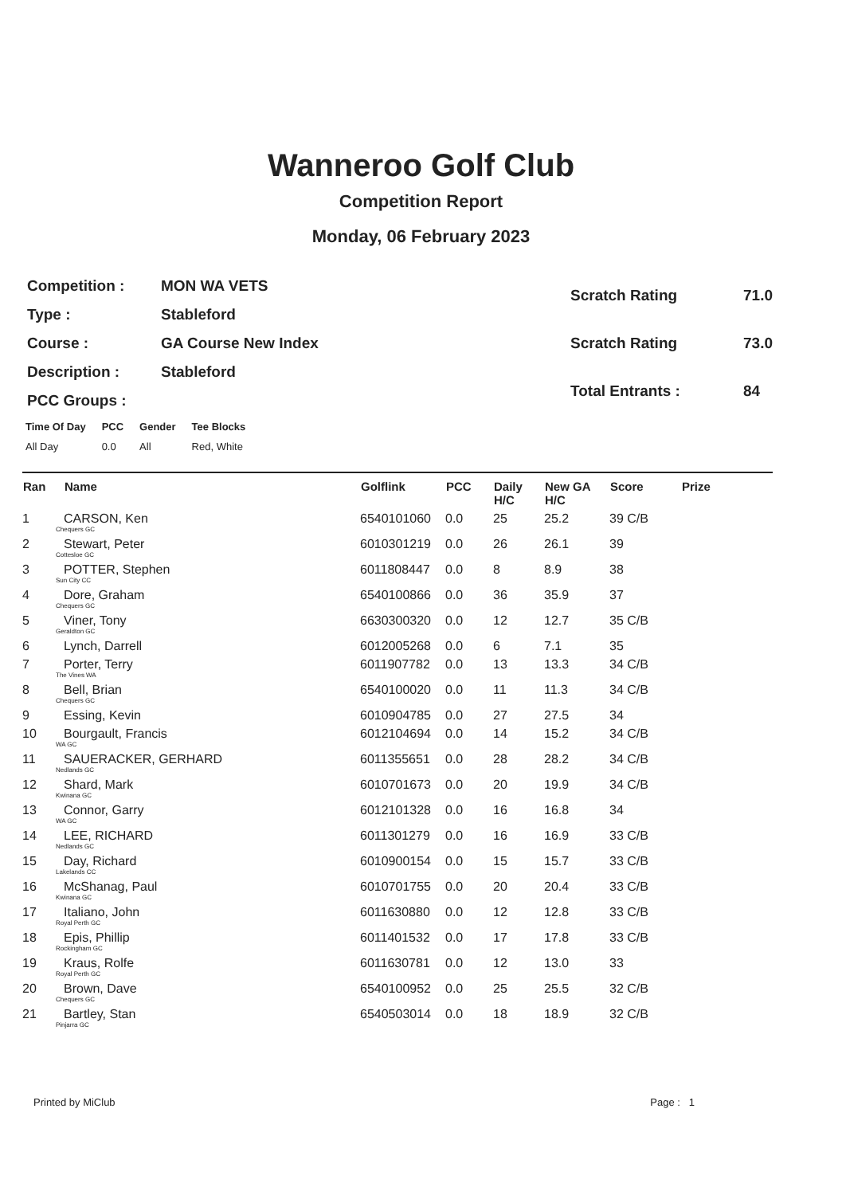Wanneroo Golf Club
Competition Report
Monday, 06 February 2023
| Competition : | MON WA VETS |
| Type : | Stableford |
| Course : | GA Course New Index |
| Description : | Stableford |
| PCC Groups : | |
| Scratch Rating | 71.0 |
| Scratch Rating | 73.0 |
| Total Entrants : | 84 |
| Time Of Day | PCC | Gender | Tee Blocks |
| --- | --- | --- | --- |
| All Day | 0.0 | All | Red, White |
| Ran | Name | Golflink | PCC | Daily H/C | New GA H/C | Score | Prize |
| --- | --- | --- | --- | --- | --- | --- | --- |
| 1 | CARSON, Ken Chequers GC | 6540101060 | 0.0 | 25 | 25.2 | 39 C/B | |
| 2 | Stewart, Peter Cottesloe GC | 6010301219 | 0.0 | 26 | 26.1 | 39 | |
| 3 | POTTER, Stephen Sun City CC | 6011808447 | 0.0 | 8 | 8.9 | 38 | |
| 4 | Dore, Graham Chequers GC | 6540100866 | 0.0 | 36 | 35.9 | 37 | |
| 5 | Viner, Tony Geraldton GC | 6630300320 | 0.0 | 12 | 12.7 | 35 C/B | |
| 6 | Lynch, Darrell | 6012005268 | 0.0 | 6 | 7.1 | 35 | |
| 7 | Porter, Terry The Vines WA | 6011907782 | 0.0 | 13 | 13.3 | 34 C/B | |
| 8 | Bell, Brian Chequers GC | 6540100020 | 0.0 | 11 | 11.3 | 34 C/B | |
| 9 | Essing, Kevin | 6010904785 | 0.0 | 27 | 27.5 | 34 | |
| 10 | Bourgault, Francis WA GC | 6012104694 | 0.0 | 14 | 15.2 | 34 C/B | |
| 11 | SAUERACKER, GERHARD Nedlands GC | 6011355651 | 0.0 | 28 | 28.2 | 34 C/B | |
| 12 | Shard, Mark Kwinana GC | 6010701673 | 0.0 | 20 | 19.9 | 34 C/B | |
| 13 | Connor, Garry WA GC | 6012101328 | 0.0 | 16 | 16.8 | 34 | |
| 14 | LEE, RICHARD Nedlands GC | 6011301279 | 0.0 | 16 | 16.9 | 33 C/B | |
| 15 | Day, Richard Lakelands CC | 6010900154 | 0.0 | 15 | 15.7 | 33 C/B | |
| 16 | McShanag, Paul Kwinana GC | 6010701755 | 0.0 | 20 | 20.4 | 33 C/B | |
| 17 | Italiano, John Royal Perth GC | 6011630880 | 0.0 | 12 | 12.8 | 33 C/B | |
| 18 | Epis, Phillip Rockingham GC | 6011401532 | 0.0 | 17 | 17.8 | 33 C/B | |
| 19 | Kraus, Rolfe Royal Perth GC | 6011630781 | 0.0 | 12 | 13.0 | 33 | |
| 20 | Brown, Dave Chequers GC | 6540100952 | 0.0 | 25 | 25.5 | 32 C/B | |
| 21 | Bartley, Stan Pinjarra GC | 6540503014 | 0.0 | 18 | 18.9 | 32 C/B | |
Printed by MiClub Page : 1